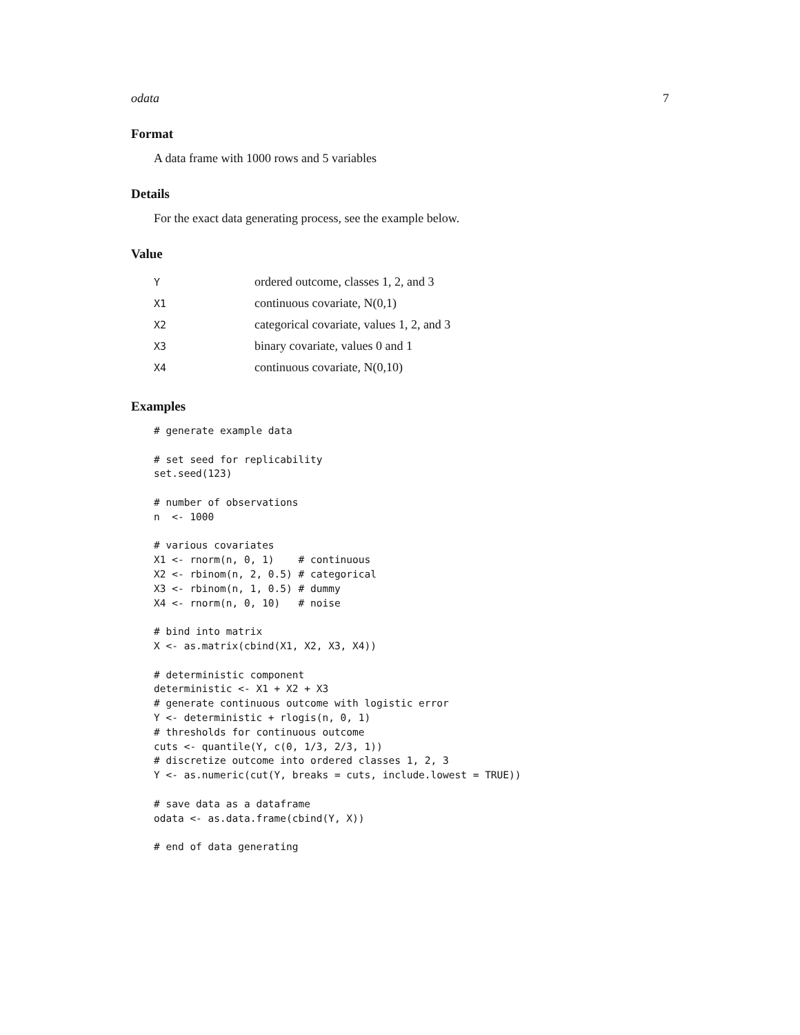odata 7
Format
A data frame with 1000 rows and 5 variables
Details
For the exact data generating process, see the example below.
Value
| Y | ordered outcome, classes 1, 2, and 3 |
| X1 | continuous covariate, N(0,1) |
| X2 | categorical covariate, values 1, 2, and 3 |
| X3 | binary covariate, values 0 and 1 |
| X4 | continuous covariate, N(0,10) |
Examples
# generate example data

# set seed for replicability
set.seed(123)

# number of observations
n  <- 1000

# various covariates
X1 <- rnorm(n, 0, 1)    # continuous
X2 <- rbinom(n, 2, 0.5) # categorical
X3 <- rbinom(n, 1, 0.5) # dummy
X4 <- rnorm(n, 0, 10)   # noise

# bind into matrix
X <- as.matrix(cbind(X1, X2, X3, X4))

# deterministic component
deterministic <- X1 + X2 + X3
# generate continuous outcome with logistic error
Y <- deterministic + rlogis(n, 0, 1)
# thresholds for continuous outcome
cuts <- quantile(Y, c(0, 1/3, 2/3, 1))
# discretize outcome into ordered classes 1, 2, 3
Y <- as.numeric(cut(Y, breaks = cuts, include.lowest = TRUE))

# save data as a dataframe
odata <- as.data.frame(cbind(Y, X))

# end of data generating